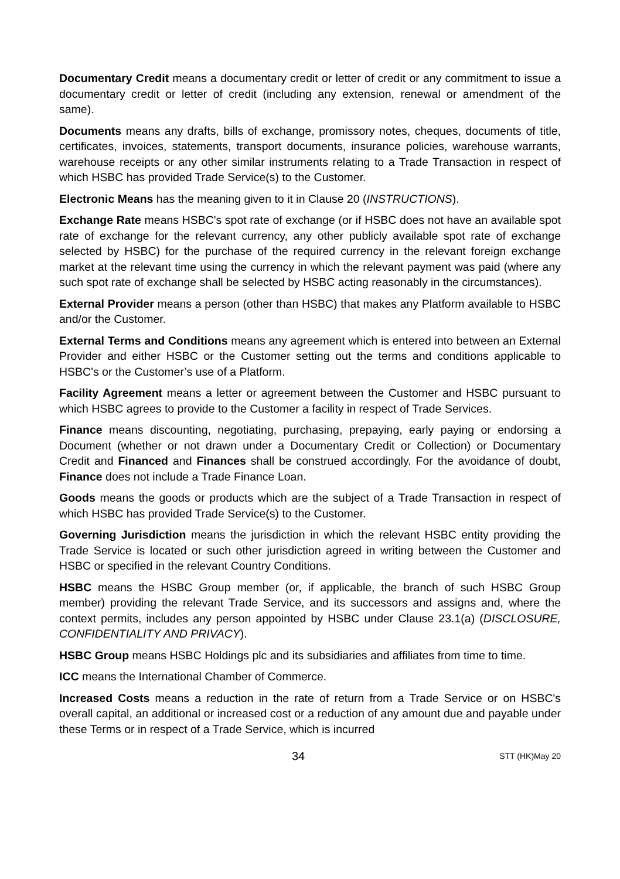Documentary Credit means a documentary credit or letter of credit or any commitment to issue a documentary credit or letter of credit (including any extension, renewal or amendment of the same).
Documents means any drafts, bills of exchange, promissory notes, cheques, documents of title, certificates, invoices, statements, transport documents, insurance policies, warehouse warrants, warehouse receipts or any other similar instruments relating to a Trade Transaction in respect of which HSBC has provided Trade Service(s) to the Customer.
Electronic Means has the meaning given to it in Clause 20 (INSTRUCTIONS).
Exchange Rate means HSBC's spot rate of exchange (or if HSBC does not have an available spot rate of exchange for the relevant currency, any other publicly available spot rate of exchange selected by HSBC) for the purchase of the required currency in the relevant foreign exchange market at the relevant time using the currency in which the relevant payment was paid (where any such spot rate of exchange shall be selected by HSBC acting reasonably in the circumstances).
External Provider means a person (other than HSBC) that makes any Platform available to HSBC and/or the Customer.
External Terms and Conditions means any agreement which is entered into between an External Provider and either HSBC or the Customer setting out the terms and conditions applicable to HSBC's or the Customer’s use of a Platform.
Facility Agreement means a letter or agreement between the Customer and HSBC pursuant to which HSBC agrees to provide to the Customer a facility in respect of Trade Services.
Finance means discounting, negotiating, purchasing, prepaying, early paying or endorsing a Document (whether or not drawn under a Documentary Credit or Collection) or Documentary Credit and Financed and Finances shall be construed accordingly. For the avoidance of doubt, Finance does not include a Trade Finance Loan.
Goods means the goods or products which are the subject of a Trade Transaction in respect of which HSBC has provided Trade Service(s) to the Customer.
Governing Jurisdiction means the jurisdiction in which the relevant HSBC entity providing the Trade Service is located or such other jurisdiction agreed in writing between the Customer and HSBC or specified in the relevant Country Conditions.
HSBC means the HSBC Group member (or, if applicable, the branch of such HSBC Group member) providing the relevant Trade Service, and its successors and assigns and, where the context permits, includes any person appointed by HSBC under Clause 23.1(a) (DISCLOSURE, CONFIDENTIALITY AND PRIVACY).
HSBC Group means HSBC Holdings plc and its subsidiaries and affiliates from time to time.
ICC means the International Chamber of Commerce.
Increased Costs means a reduction in the rate of return from a Trade Service or on HSBC's overall capital, an additional or increased cost or a reduction of any amount due and payable under these Terms or in respect of a Trade Service, which is incurred
34
STT (HK)May 20